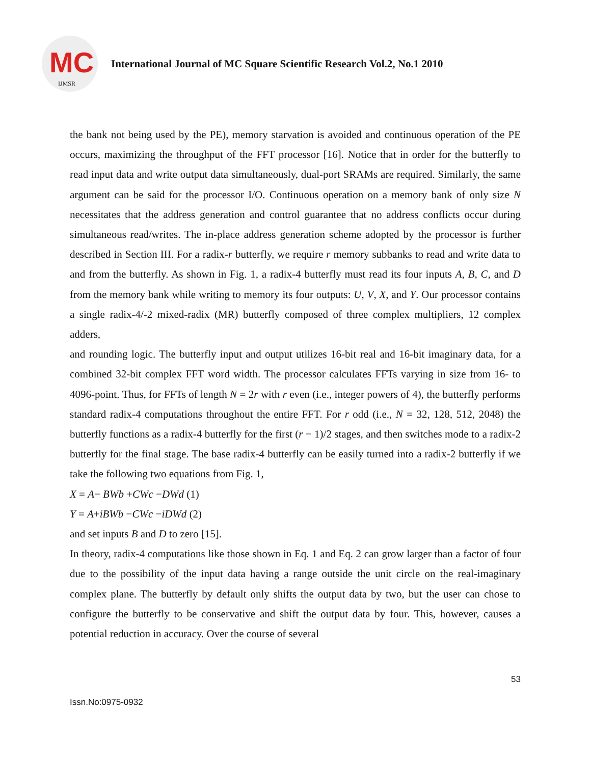MC
IJMSR
International Journal of MC Square Scientific Research Vol.2, No.1 2010
the bank not being used by the PE), memory starvation is avoided and continuous operation of the PE occurs, maximizing the throughput of the FFT processor [16]. Notice that in order for the butterfly to read input data and write output data simultaneously, dual-port SRAMs are required. Similarly, the same argument can be said for the processor I/O. Continuous operation on a memory bank of only size N necessitates that the address generation and control guarantee that no address conflicts occur during simultaneous read/writes. The in-place address generation scheme adopted by the processor is further described in Section III. For a radix-r butterfly, we require r memory subbanks to read and write data to and from the butterfly. As shown in Fig. 1, a radix-4 butterfly must read its four inputs A, B, C, and D from the memory bank while writing to memory its four outputs: U, V, X, and Y. Our processor contains a single radix-4/-2 mixed-radix (MR) butterfly composed of three complex multipliers, 12 complex adders,
and rounding logic. The butterfly input and output utilizes 16-bit real and 16-bit imaginary data, for a combined 32-bit complex FFT word width. The processor calculates FFTs varying in size from 16- to 4096-point. Thus, for FFTs of length N = 2r with r even (i.e., integer powers of 4), the butterfly performs standard radix-4 computations throughout the entire FFT. For r odd (i.e., N = 32, 128, 512, 2048) the butterfly functions as a radix-4 butterfly for the first (r − 1)/2 stages, and then switches mode to a radix-2 butterfly for the final stage. The base radix-4 butterfly can be easily turned into a radix-2 butterfly if we take the following two equations from Fig. 1,
X = A− BWb +CWc −DWd (1)
Y = A+iBWb −CWc −iDWd (2)
and set inputs B and D to zero [15].
In theory, radix-4 computations like those shown in Eq. 1 and Eq. 2 can grow larger than a factor of four due to the possibility of the input data having a range outside the unit circle on the real-imaginary complex plane. The butterfly by default only shifts the output data by two, but the user can chose to configure the butterfly to be conservative and shift the output data by four. This, however, causes a potential reduction in accuracy. Over the course of several
53
Issn.No:0975-0932